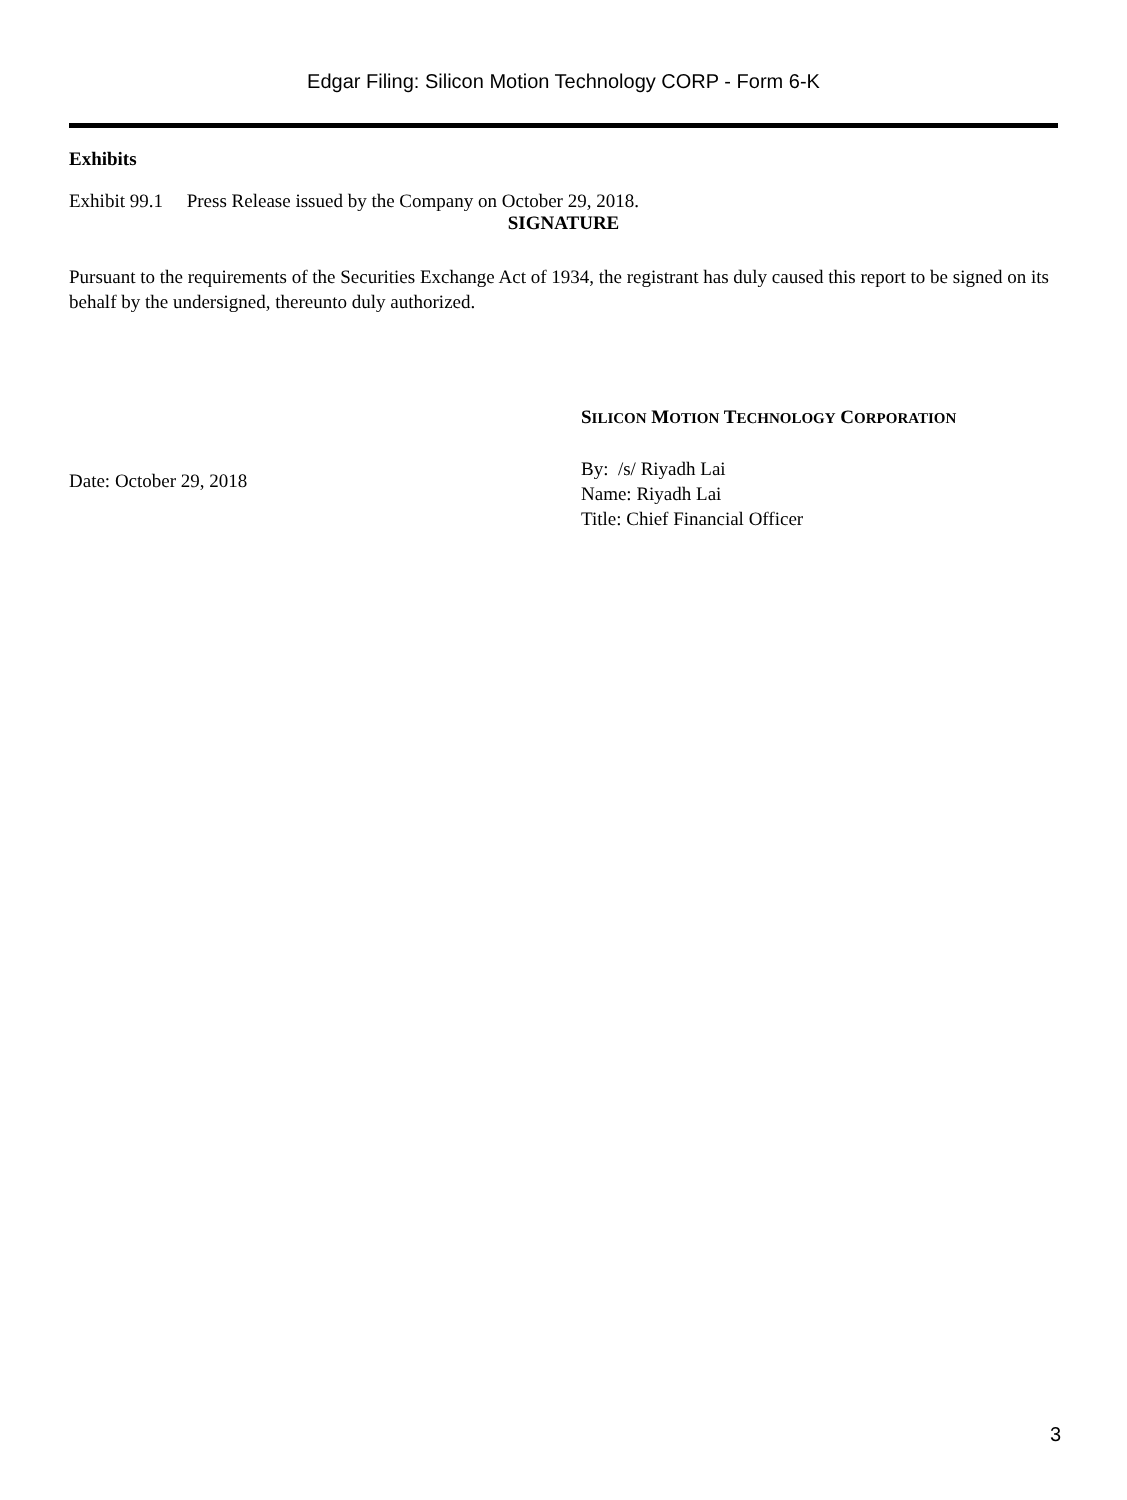Edgar Filing: Silicon Motion Technology CORP - Form 6-K
Exhibits
Exhibit 99.1 Press Release issued by the Company on October 29, 2018.
SIGNATURE
Pursuant to the requirements of the Securities Exchange Act of 1934, the registrant has duly caused this report to be signed on its behalf by the undersigned, thereunto duly authorized.
Date: October 29, 2018
SILICON MOTION TECHNOLOGY CORPORATION
By: /s/ Riyadh Lai
Name: Riyadh Lai
Title: Chief Financial Officer
3